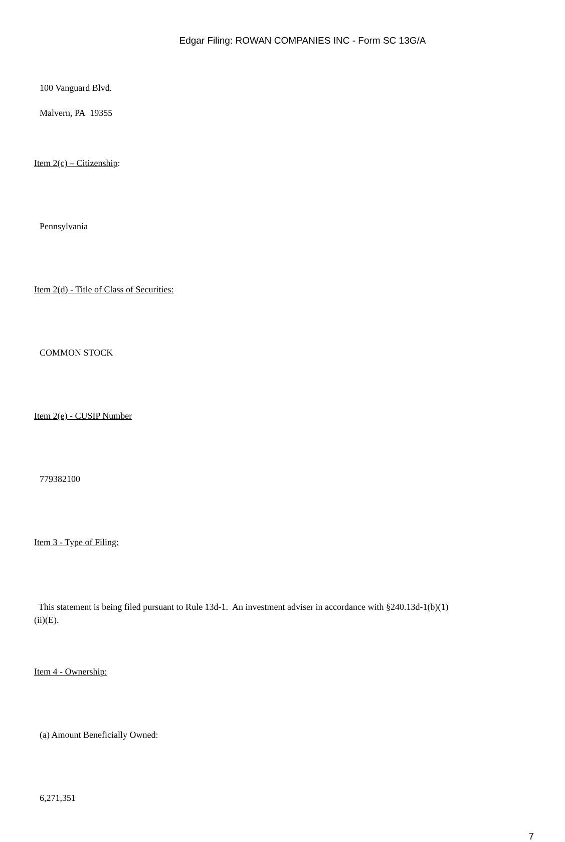Edgar Filing: ROWAN COMPANIES INC - Form SC 13G/A
100 Vanguard Blvd.
Malvern, PA 19355
Item 2(c) – Citizenship:
Pennsylvania
Item 2(d) - Title of Class of Securities:
COMMON STOCK
Item 2(e) - CUSIP Number
779382100
Item 3 - Type of Filing:
This statement is being filed pursuant to Rule 13d-1. An investment adviser in accordance with §240.13d-1(b)(1)(ii)(E).
Item 4 - Ownership:
(a) Amount Beneficially Owned:
6,271,351
7